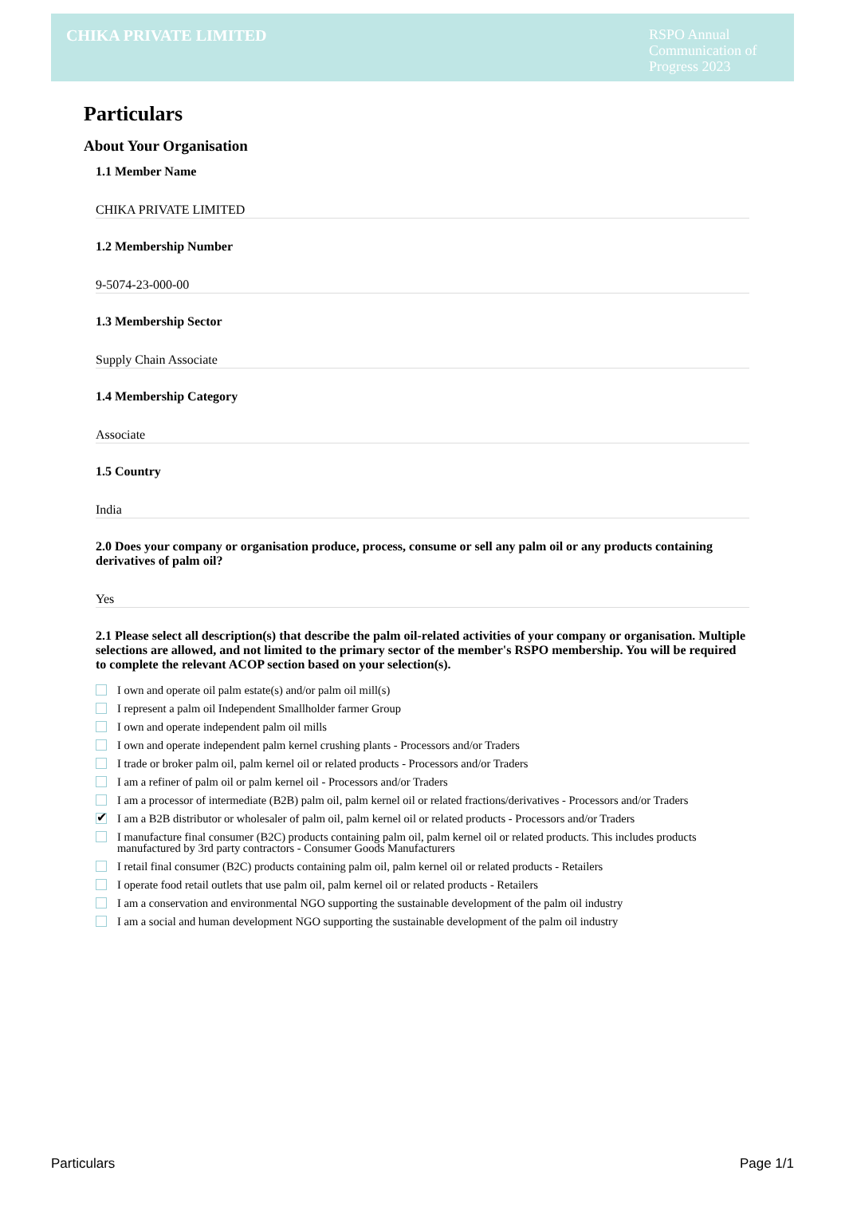CHIKA PRIVATE LIMITED
RSPO Annual Communication of Progress 2023
Particulars
About Your Organisation
1.1 Member Name
CHIKA PRIVATE LIMITED
1.2 Membership Number
9-5074-23-000-00
1.3 Membership Sector
Supply Chain Associate
1.4 Membership Category
Associate
1.5 Country
India
2.0 Does your company or organisation produce, process, consume or sell any palm oil or any products containing derivatives of palm oil?
Yes
2.1 Please select all description(s) that describe the palm oil-related activities of your company or organisation. Multiple selections are allowed, and not limited to the primary sector of the member's RSPO membership. You will be required to complete the relevant ACOP section based on your selection(s).
I own and operate oil palm estate(s) and/or palm oil mill(s)
I represent a palm oil Independent Smallholder farmer Group
I own and operate independent palm oil mills
I own and operate independent palm kernel crushing plants - Processors and/or Traders
I trade or broker palm oil, palm kernel oil or related products - Processors and/or Traders
I am a refiner of palm oil or palm kernel oil - Processors and/or Traders
I am a processor of intermediate (B2B) palm oil, palm kernel oil or related fractions/derivatives - Processors and/or Traders
✔ I am a B2B distributor or wholesaler of palm oil, palm kernel oil or related products - Processors and/or Traders
I manufacture final consumer (B2C) products containing palm oil, palm kernel oil or related products. This includes products manufactured by 3rd party contractors - Consumer Goods Manufacturers
I retail final consumer (B2C) products containing palm oil, palm kernel oil or related products - Retailers
I operate food retail outlets that use palm oil, palm kernel oil or related products - Retailers
I am a conservation and environmental NGO supporting the sustainable development of the palm oil industry
I am a social and human development NGO supporting the sustainable development of the palm oil industry
Particulars Page 1/1